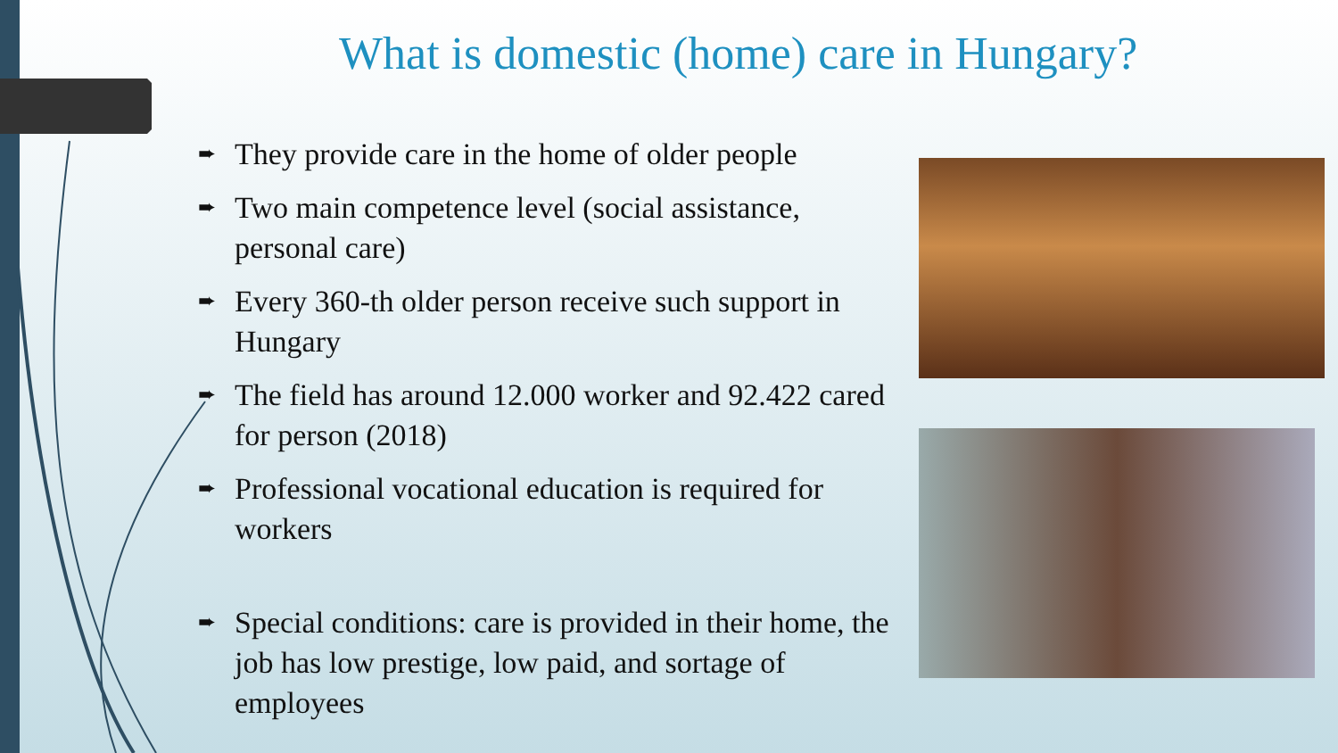What is domestic (home) care in Hungary?
➨ They provide care in the home of older people
➨ Two main competence level (social assistance, personal care)
➨ Every 360-th older person receive such support in Hungary
➨ The field has around 12.000 worker and 92.422 cared for person (2018)
➨ Professional vocational education is required for workers
➨ Special conditions: care is provided in their home, the job has low prestige, low paid, and sortage of employees